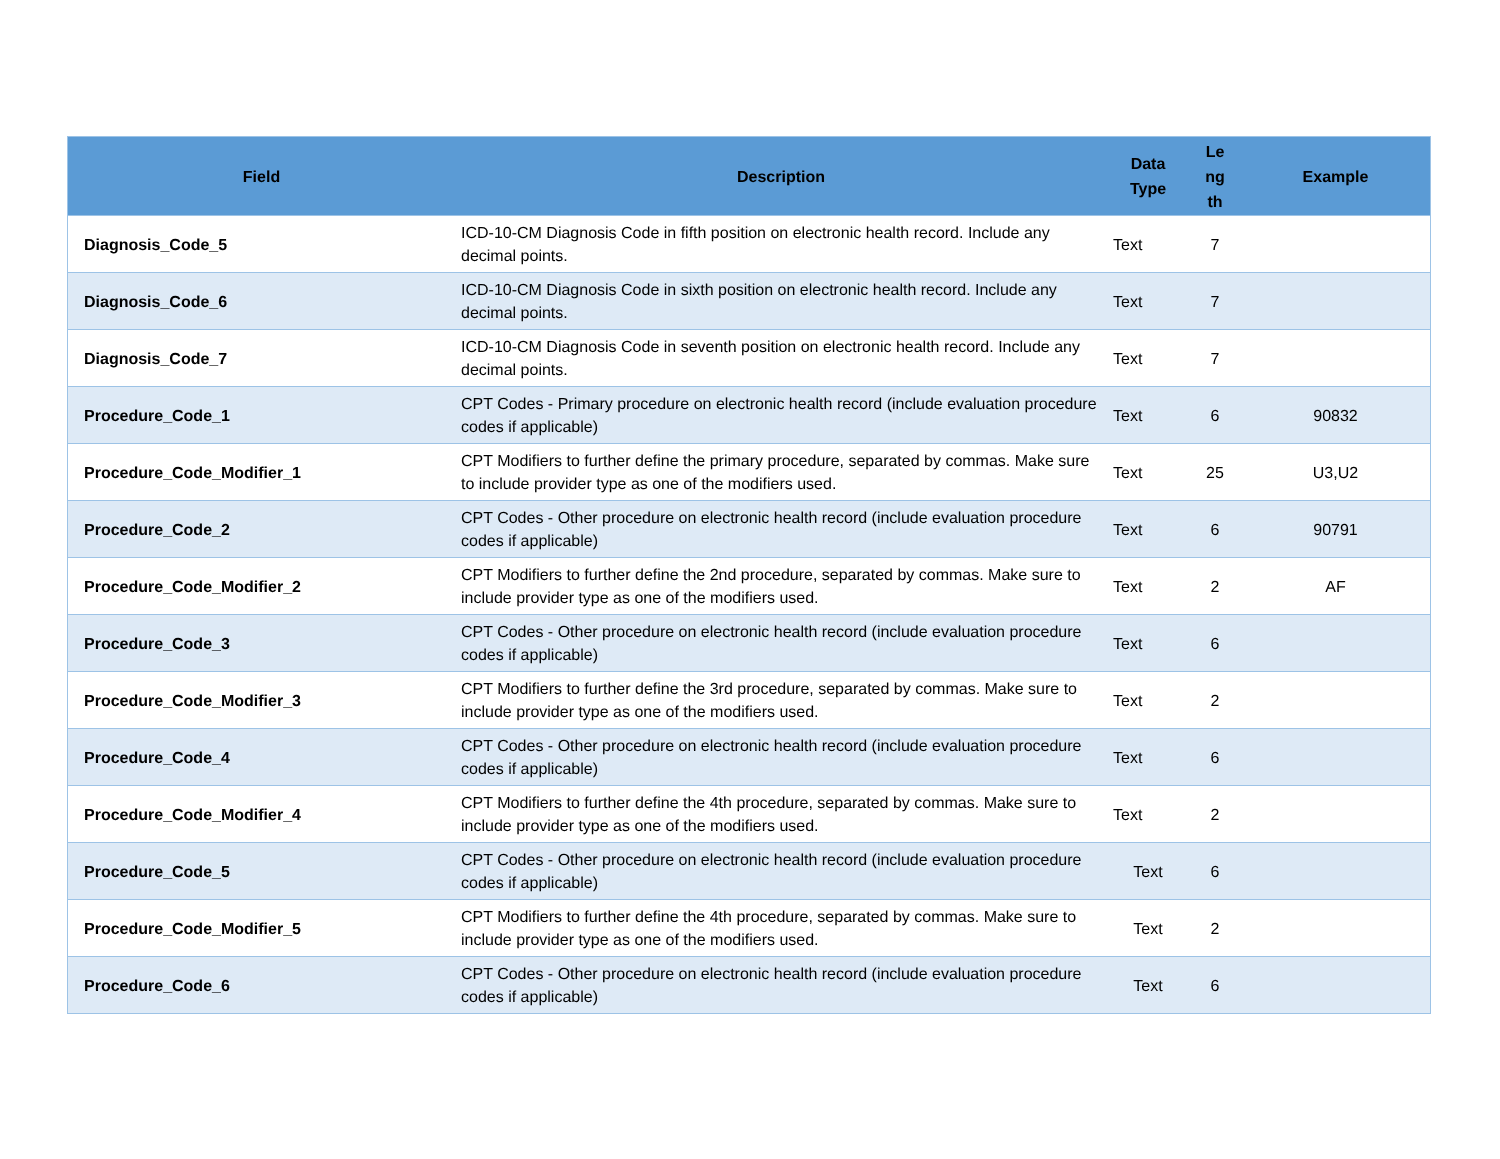| Field | Description | Data Type | Le ng th | Example |
| --- | --- | --- | --- | --- |
| Diagnosis_Code_5 | ICD-10-CM Diagnosis Code in fifth position on electronic health record. Include any decimal points. | Text | 7 | |
| Diagnosis_Code_6 | ICD-10-CM Diagnosis Code in sixth position on electronic health record. Include any decimal points. | Text | 7 | |
| Diagnosis_Code_7 | ICD-10-CM Diagnosis Code in seventh position on electronic health record. Include any decimal points. | Text | 7 | |
| Procedure_Code_1 | CPT Codes - Primary procedure on electronic health record (include evaluation procedure codes if applicable) | Text | 6 | 90832 |
| Procedure_Code_Modifier_1 | CPT Modifiers to further define the primary procedure, separated by commas. Make sure to include provider type as one of the modifiers used. | Text | 25 | U3,U2 |
| Procedure_Code_2 | CPT Codes - Other procedure on electronic health record (include evaluation procedure codes if applicable) | Text | 6 | 90791 |
| Procedure_Code_Modifier_2 | CPT Modifiers to further define the 2nd procedure, separated by commas. Make sure to include provider type as one of the modifiers used. | Text | 2 | AF |
| Procedure_Code_3 | CPT Codes - Other procedure on electronic health record (include evaluation procedure codes if applicable) | Text | 6 | |
| Procedure_Code_Modifier_3 | CPT Modifiers to further define the 3rd procedure, separated by commas. Make sure to include provider type as one of the modifiers used. | Text | 2 | |
| Procedure_Code_4 | CPT Codes - Other procedure on electronic health record (include evaluation procedure codes if applicable) | Text | 6 | |
| Procedure_Code_Modifier_4 | CPT Modifiers to further define the 4th procedure, separated by commas. Make sure to include provider type as one of the modifiers used. | Text | 2 | |
| Procedure_Code_5 | CPT Codes - Other procedure on electronic health record (include evaluation procedure codes if applicable) | Text | 6 | |
| Procedure_Code_Modifier_5 | CPT Modifiers to further define the 4th procedure, separated by commas. Make sure to include provider type as one of the modifiers used. | Text | 2 | |
| Procedure_Code_6 | CPT Codes - Other procedure on electronic health record (include evaluation procedure codes if applicable) | Text | 6 | |